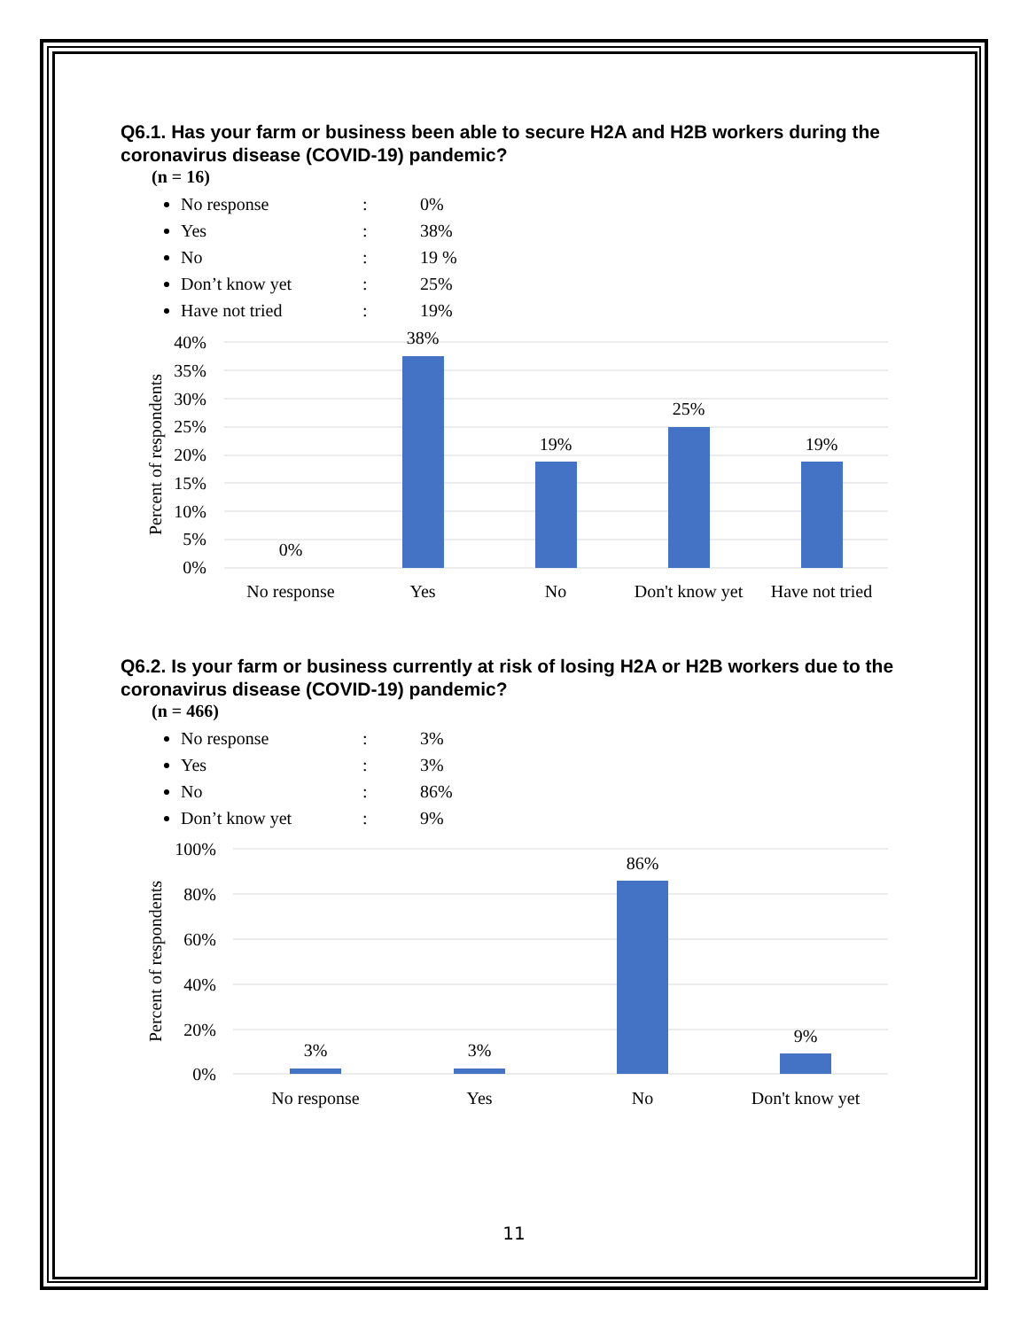Q6.1. Has your farm or business been able to secure H2A and H2B workers during the coronavirus disease (COVID-19) pandemic?
(n = 16)
No response: 0%
Yes: 38%
No: 19 %
Don’t know yet: 25%
Have not tried: 19%
40%
35%
30%
25%
20%
15%
10%
5%
0%
Percent of respondents
0%
38%
19%
25%
19%
No response
Yes
No
Don't know yet
Have not tried
Q6.2. Is your farm or business currently at risk of losing H2A or H2B workers due to the coronavirus disease (COVID-19) pandemic?
(n = 466)
No response: 3%
Yes: 3%
No: 86%
Don’t know yet: 9%
100%
80%
60%
40%
20%
0%
Percent of respondents
3%
3%
86%
9%
No response
Yes
No
Don't know yet
11